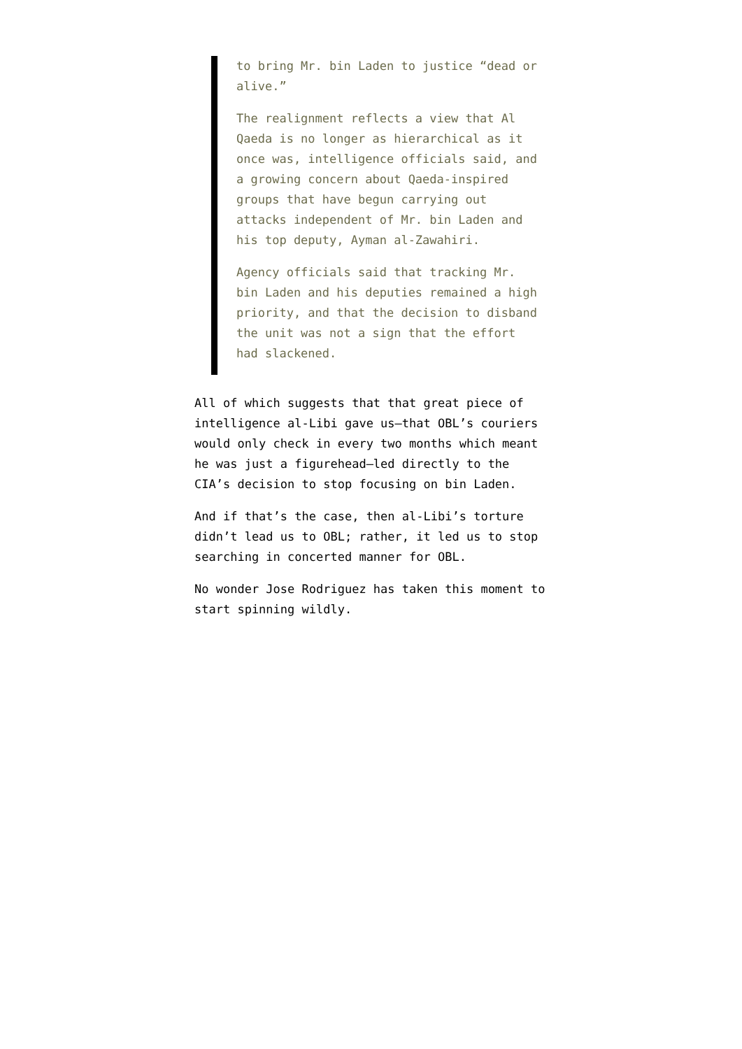to bring Mr. bin Laden to justice “dead or alive.”
The realignment reflects a view that Al Qaeda is no longer as hierarchical as it once was, intelligence officials said, and a growing concern about Qaeda-inspired groups that have begun carrying out attacks independent of Mr. bin Laden and his top deputy, Ayman al-Zawahiri.
Agency officials said that tracking Mr. bin Laden and his deputies remained a high priority, and that the decision to disband the unit was not a sign that the effort had slackened.
All of which suggests that that great piece of intelligence al-Libi gave us–that OBL’s couriers would only check in every two months which meant he was just a figurehead–led directly to the CIA’s decision to stop focusing on bin Laden.
And if that’s the case, then al-Libi’s torture didn’t lead us to OBL; rather, it led us to stop searching in concerted manner for OBL.
No wonder Jose Rodriguez has taken this moment to start spinning wildly.